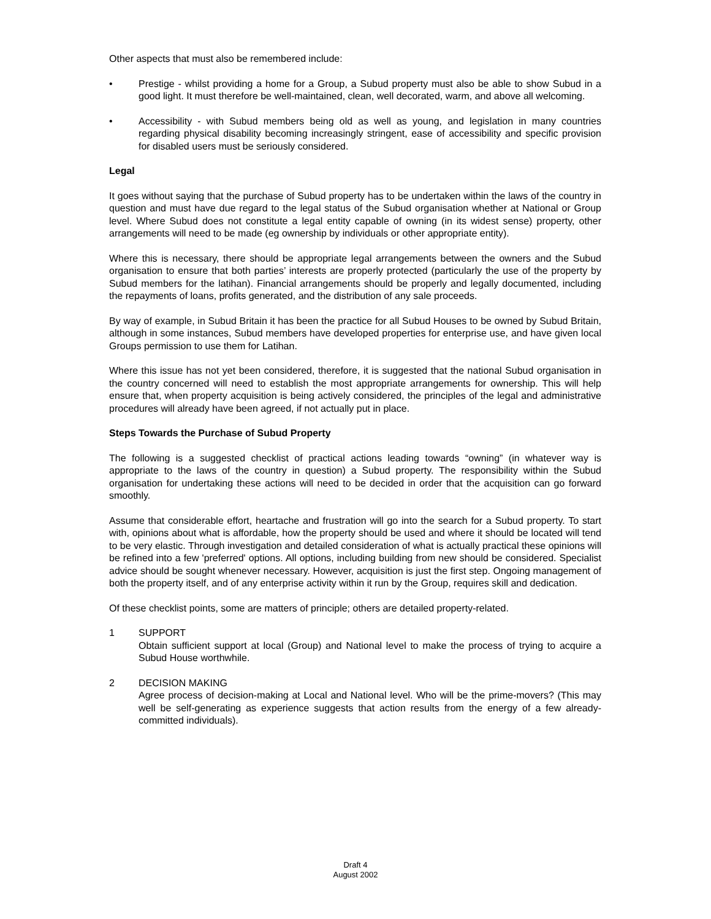Other aspects that must also be remembered include:
• Prestige - whilst providing a home for a Group, a Subud property must also be able to show Subud in a good light. It must therefore be well-maintained, clean, well decorated, warm, and above all welcoming.
• Accessibility - with Subud members being old as well as young, and legislation in many countries regarding physical disability becoming increasingly stringent, ease of accessibility and specific provision for disabled users must be seriously considered.
Legal
It goes without saying that the purchase of Subud property has to be undertaken within the laws of the country in question and must have due regard to the legal status of the Subud organisation whether at National or Group level. Where Subud does not constitute a legal entity capable of owning (in its widest sense) property, other arrangements will need to be made (eg ownership by individuals or other appropriate entity).
Where this is necessary, there should be appropriate legal arrangements between the owners and the Subud organisation to ensure that both parties’ interests are properly protected (particularly the use of the property by Subud members for the latihan). Financial arrangements should be properly and legally documented, including the repayments of loans, profits generated, and the distribution of any sale proceeds.
By way of example, in Subud Britain it has been the practice for all Subud Houses to be owned by Subud Britain, although in some instances, Subud members have developed properties for enterprise use, and have given local Groups permission to use them for Latihan.
Where this issue has not yet been considered, therefore, it is suggested that the national Subud organisation in the country concerned will need to establish the most appropriate arrangements for ownership. This will help ensure that, when property acquisition is being actively considered, the principles of the legal and administrative procedures will already have been agreed, if not actually put in place.
Steps Towards the Purchase of Subud Property
The following is a suggested checklist of practical actions leading towards “owning” (in whatever way is appropriate to the laws of the country in question) a Subud property. The responsibility within the Subud organisation for undertaking these actions will need to be decided in order that the acquisition can go forward smoothly.
Assume that considerable effort, heartache and frustration will go into the search for a Subud property. To start with, opinions about what is affordable, how the property should be used and where it should be located will tend to be very elastic. Through investigation and detailed consideration of what is actually practical these opinions will be refined into a few 'preferred' options. All options, including building from new should be considered. Specialist advice should be sought whenever necessary. However, acquisition is just the first step. Ongoing management of both the property itself, and of any enterprise activity within it run by the Group, requires skill and dedication.
Of these checklist points, some are matters of principle; others are detailed property-related.
1 SUPPORT
Obtain sufficient support at local (Group) and National level to make the process of trying to acquire a Subud House worthwhile.
2 DECISION MAKING
Agree process of decision-making at Local and National level. Who will be the prime-movers? (This may well be self-generating as experience suggests that action results from the energy of a few already-committed individuals).
Draft 4
August 2002